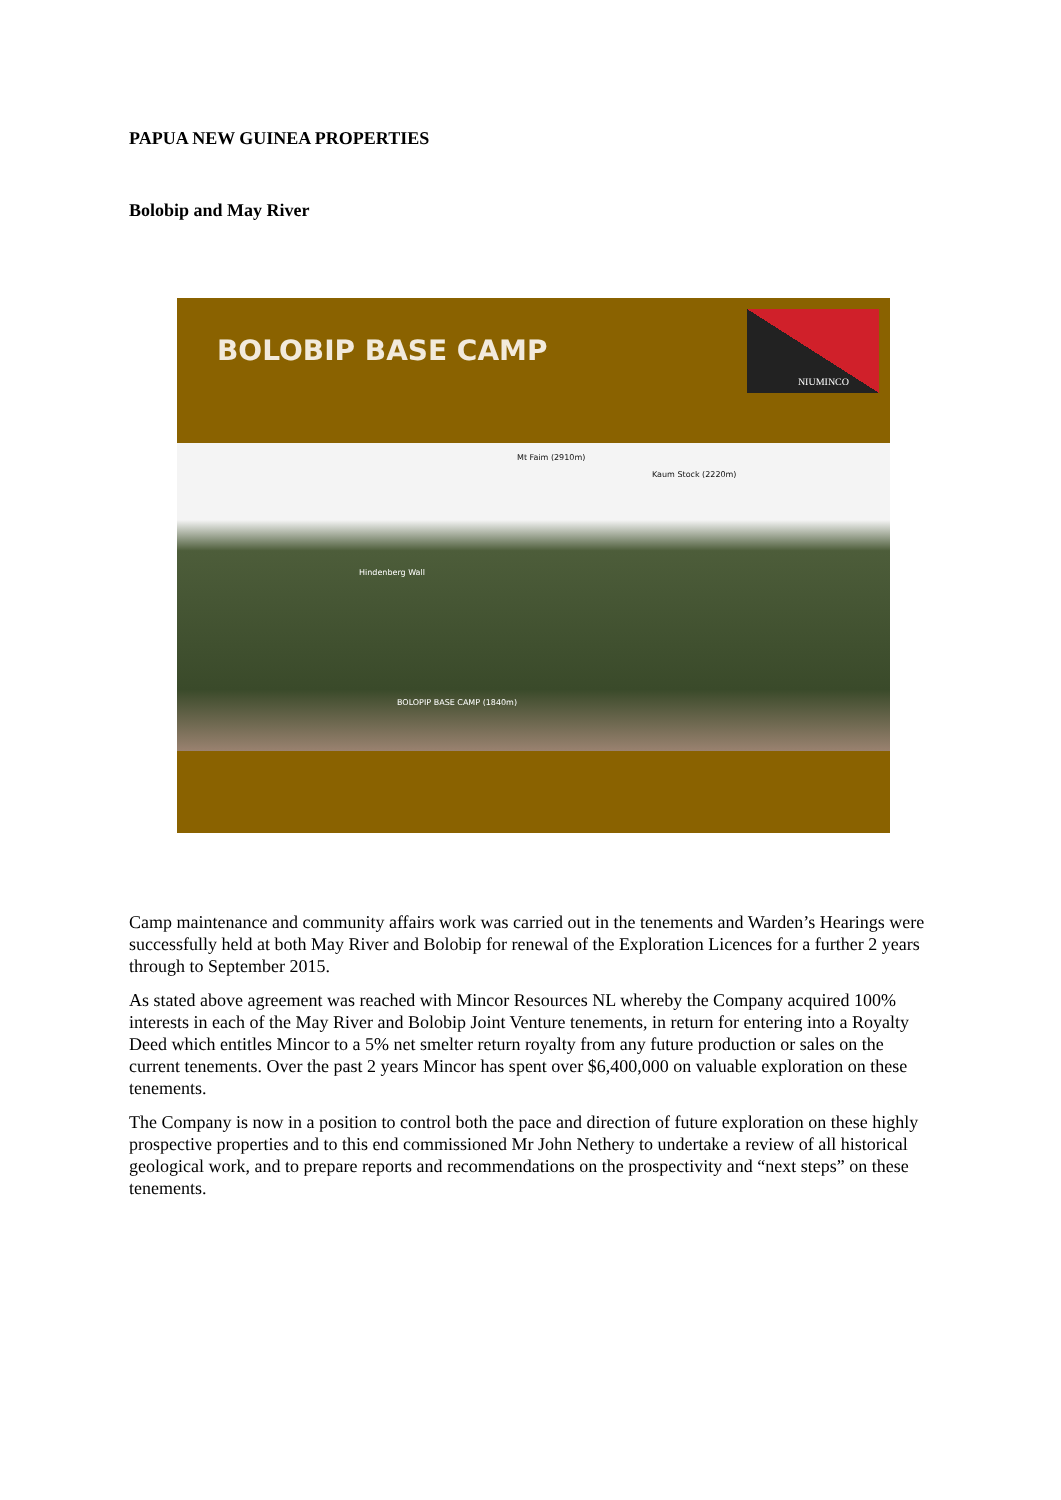PAPUA NEW GUINEA PROPERTIES
Bolobip and May River
BOLOBIP BASE CAMP
NIUMINCO
Mt Faim (2910m)
Kaum Stock (2220m)
Hindenberg Wall
BOLOPIP BASE CAMP (1840m)
Camp maintenance and community affairs work was carried out in the tenements and Warden’s Hearings were successfully held at both May River and Bolobip for renewal of the Exploration Licences for a further 2 years through to September 2015.
As stated above agreement was reached with Mincor Resources NL whereby the Company acquired 100% interests in each of the May River and Bolobip Joint Venture tenements, in return for entering into a Royalty Deed which entitles Mincor to a 5% net smelter return royalty from any future production or sales on the current tenements. Over the past 2 years Mincor has spent over $6,400,000 on valuable exploration on these tenements.
The Company is now in a position to control both the pace and direction of future exploration on these highly prospective properties and to this end commissioned Mr John Nethery to undertake a review of all historical geological work, and to prepare reports and recommendations on the prospectivity and “next steps” on these tenements.